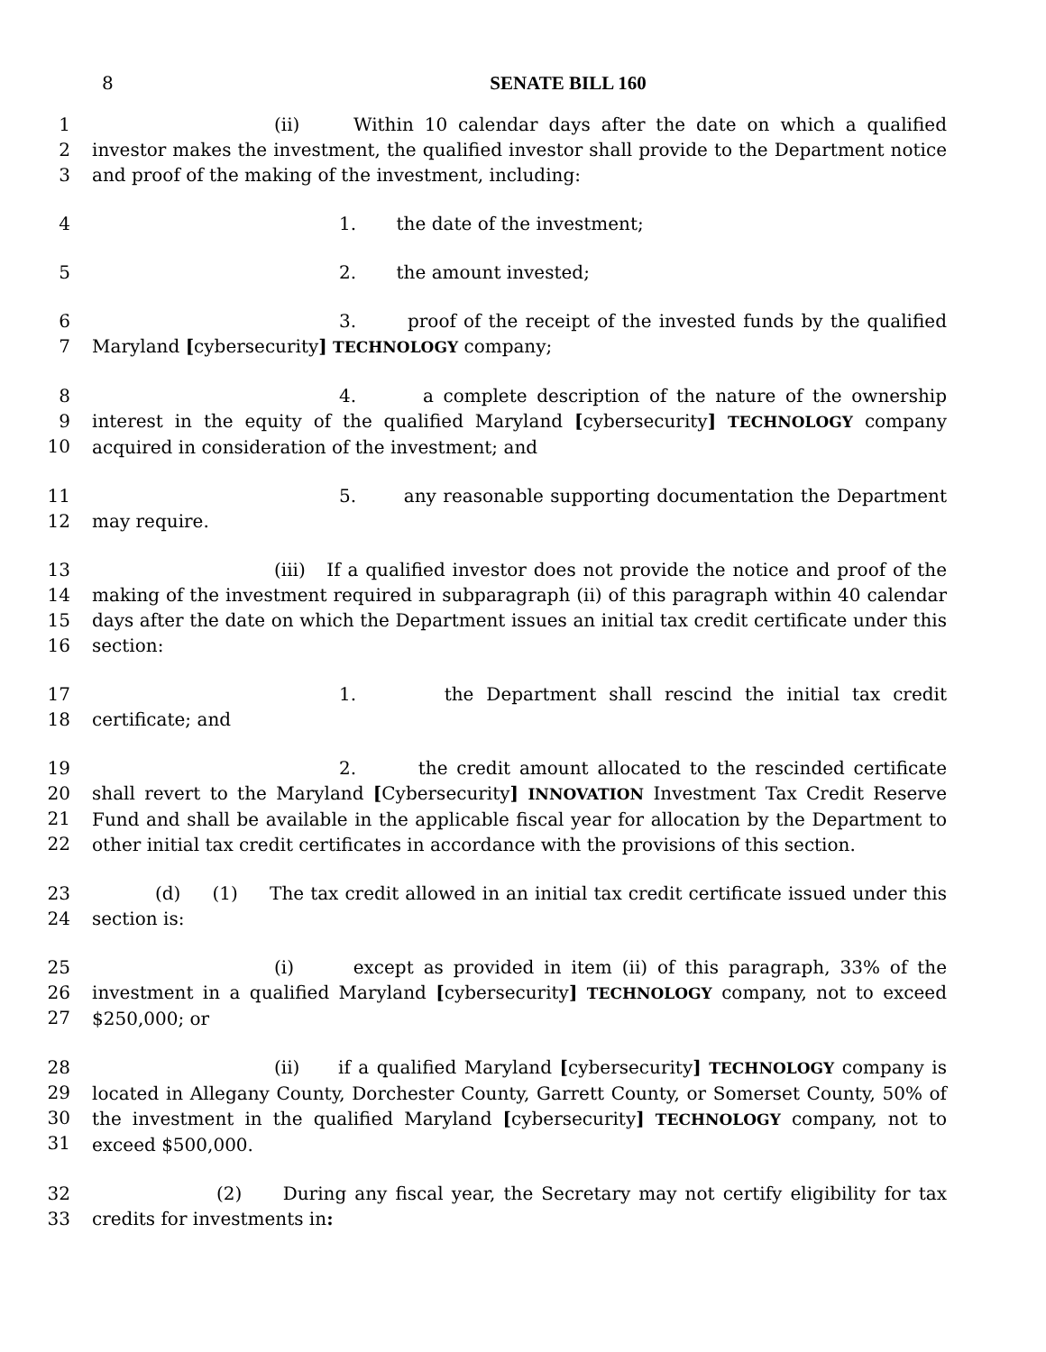8
SENATE BILL 160
1
2
3
(ii) Within 10 calendar days after the date on which a qualified investor makes the investment, the qualified investor shall provide to the Department notice and proof of the making of the investment, including:
4
1. the date of the investment;
5
2. the amount invested;
6
7
3. proof of the receipt of the invested funds by the qualified Maryland [cybersecurity] TECHNOLOGY company;
8
9
10
4. a complete description of the nature of the ownership interest in the equity of the qualified Maryland [cybersecurity] TECHNOLOGY company acquired in consideration of the investment; and
11
12
5. any reasonable supporting documentation the Department may require.
13
14
15
16
(iii) If a qualified investor does not provide the notice and proof of the making of the investment required in subparagraph (ii) of this paragraph within 40 calendar days after the date on which the Department issues an initial tax credit certificate under this section:
17
18
1. the Department shall rescind the initial tax credit certificate; and
19
20
21
22
2. the credit amount allocated to the rescinded certificate shall revert to the Maryland [Cybersecurity] INNOVATION Investment Tax Credit Reserve Fund and shall be available in the applicable fiscal year for allocation by the Department to other initial tax credit certificates in accordance with the provisions of this section.
23
24
(d) (1) The tax credit allowed in an initial tax credit certificate issued under this section is:
25
26
27
(i) except as provided in item (ii) of this paragraph, 33% of the investment in a qualified Maryland [cybersecurity] TECHNOLOGY company, not to exceed $250,000; or
28
29
30
31
(ii) if a qualified Maryland [cybersecurity] TECHNOLOGY company is located in Allegany County, Dorchester County, Garrett County, or Somerset County, 50% of the investment in the qualified Maryland [cybersecurity] TECHNOLOGY company, not to exceed $500,000.
32
33
(2) During any fiscal year, the Secretary may not certify eligibility for tax credits for investments in: